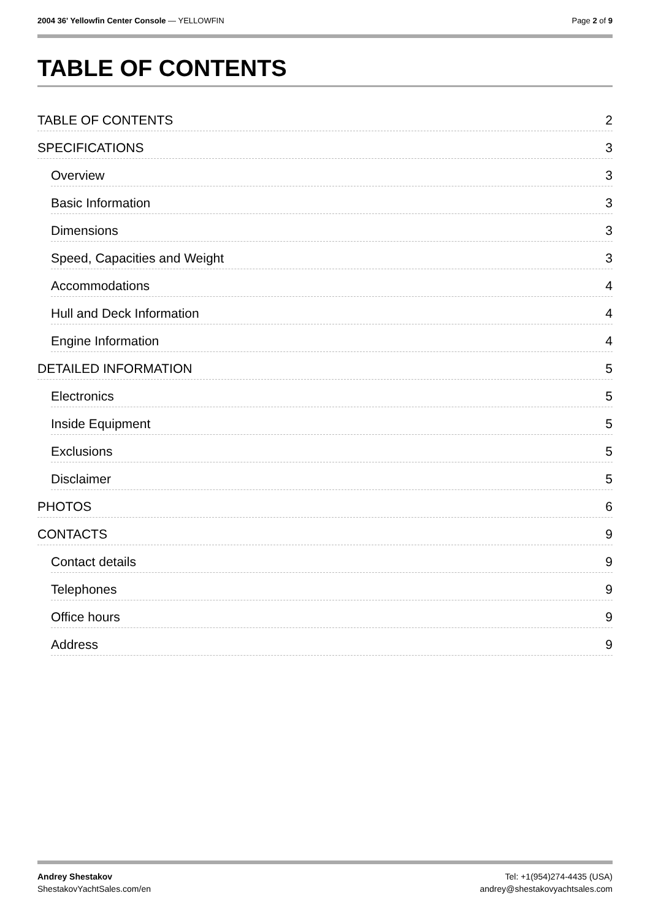2004 36' Yellowfin Center Console — YELLOWFIN
Page 2 of 9
TABLE OF CONTENTS
TABLE OF CONTENTS 2
SPECIFICATIONS 3
Overview 3
Basic Information 3
Dimensions 3
Speed, Capacities and Weight 3
Accommodations 4
Hull and Deck Information 4
Engine Information 4
DETAILED INFORMATION 5
Electronics 5
Inside Equipment 5
Exclusions 5
Disclaimer 5
PHOTOS 6
CONTACTS 9
Contact details 9
Telephones 9
Office hours 9
Address 9
Andrey Shestakov
ShestakovYachtSales.com/en
Tel: +1(954)274-4435 (USA)
andrey@shestakovyachtsales.com